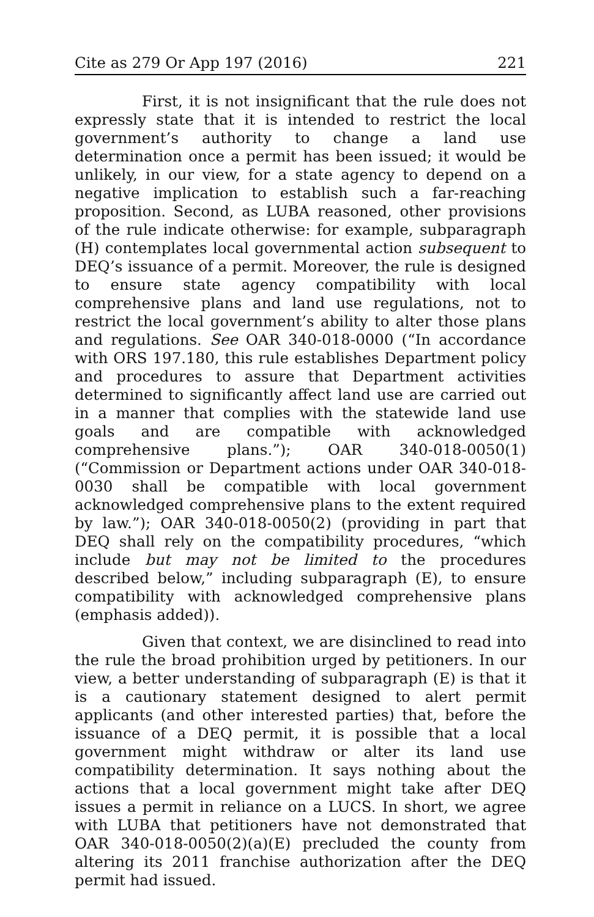Cite as 279 Or App 197 (2016) 221
First, it is not insignificant that the rule does not expressly state that it is intended to restrict the local government’s authority to change a land use determination once a permit has been issued; it would be unlikely, in our view, for a state agency to depend on a negative implication to establish such a far-reaching proposition. Second, as LUBA reasoned, other provisions of the rule indicate otherwise: for example, subparagraph (H) contemplates local governmental action subsequent to DEQ’s issuance of a permit. Moreover, the rule is designed to ensure state agency compatibility with local comprehensive plans and land use regulations, not to restrict the local government’s ability to alter those plans and regulations. See OAR 340-018-0000 (“In accordance with ORS 197.180, this rule establishes Department policy and procedures to assure that Department activities determined to significantly affect land use are carried out in a manner that complies with the statewide land use goals and are compatible with acknowledged comprehensive plans.”); OAR 340-018-0050(1) (“Commission or Department actions under OAR 340-018-0030 shall be compatible with local government acknowledged comprehensive plans to the extent required by law.”); OAR 340-018-0050(2) (providing in part that DEQ shall rely on the compatibility procedures, “which include but may not be limited to the procedures described below,” including subparagraph (E), to ensure compatibility with acknowledged comprehensive plans (emphasis added)).
Given that context, we are disinclined to read into the rule the broad prohibition urged by petitioners. In our view, a better understanding of subparagraph (E) is that it is a cautionary statement designed to alert permit applicants (and other interested parties) that, before the issuance of a DEQ permit, it is possible that a local government might withdraw or alter its land use compatibility determination. It says nothing about the actions that a local government might take after DEQ issues a permit in reliance on a LUCS. In short, we agree with LUBA that petitioners have not demonstrated that OAR 340-018-0050(2)(a)(E) precluded the county from altering its 2011 franchise authorization after the DEQ permit had issued.